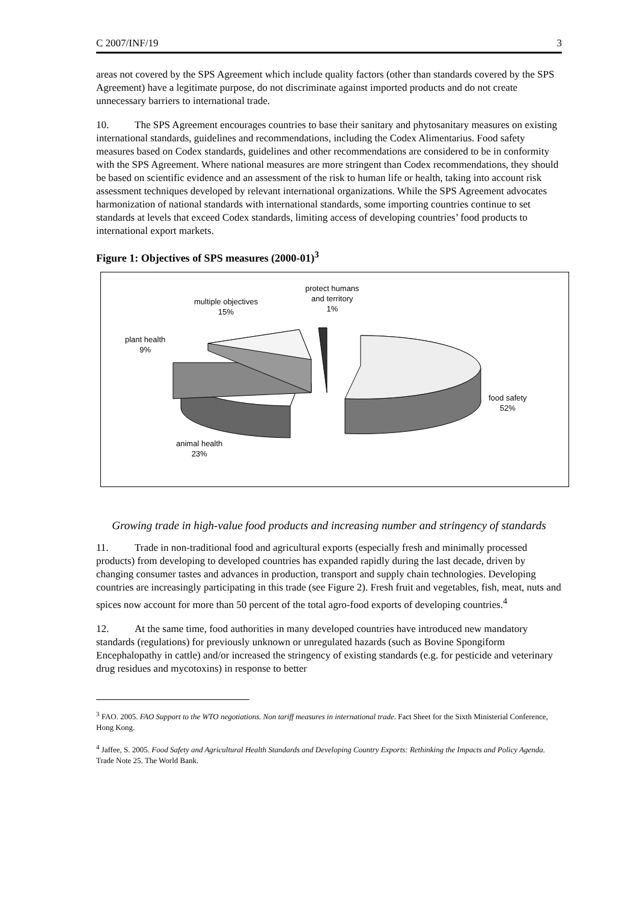C 2007/INF/19 3
areas not covered by the SPS Agreement which include quality factors (other than standards covered by the SPS Agreement) have a legitimate purpose, do not discriminate against imported products and do not create unnecessary barriers to international trade.
10. The SPS Agreement encourages countries to base their sanitary and phytosanitary measures on existing international standards, guidelines and recommendations, including the Codex Alimentarius. Food safety measures based on Codex standards, guidelines and other recommendations are considered to be in conformity with the SPS Agreement. Where national measures are more stringent than Codex recommendations, they should be based on scientific evidence and an assessment of the risk to human life or health, taking into account risk assessment techniques developed by relevant international organizations. While the SPS Agreement advocates harmonization of national standards with international standards, some importing countries continue to set standards at levels that exceed Codex standards, limiting access of developing countries’ food products to international export markets.
Figure 1: Objectives of SPS measures (2000-01)<sup>3</sup>
protect humans
and territory
1%
multiple objectives
15%
plant health
9%
food safety
52%
animal health
23%
Growing trade in high-value food products and increasing number and stringency of standards
11. Trade in non-traditional food and agricultural exports (especially fresh and minimally processed products) from developing to developed countries has expanded rapidly during the last decade, driven by changing consumer tastes and advances in production, transport and supply chain technologies. Developing countries are increasingly participating in this trade (see Figure 2). Fresh fruit and vegetables, fish, meat, nuts and spices now account for more than 50 percent of the total agro-food exports of developing countries.<sup>4</sup>
12. At the same time, food authorities in many developed countries have introduced new mandatory standards (regulations) for previously unknown or unregulated hazards (such as Bovine Spongiform Encephalopathy in cattle) and/or increased the stringency of existing standards (e.g. for pesticide and veterinary drug residues and mycotoxins) in response to better
<sup>3</sup> FAO. 2005. FAO Support to the WTO negotiations. Non tariff measures in international trade. Fact Sheet for the Sixth Ministerial Conference, Hong Kong.
<sup>4</sup> Jaffee, S. 2005. Food Safety and Agricultural Health Standards and Developing Country Exports: Rethinking the Impacts and Policy Agenda. Trade Note 25. The World Bank.